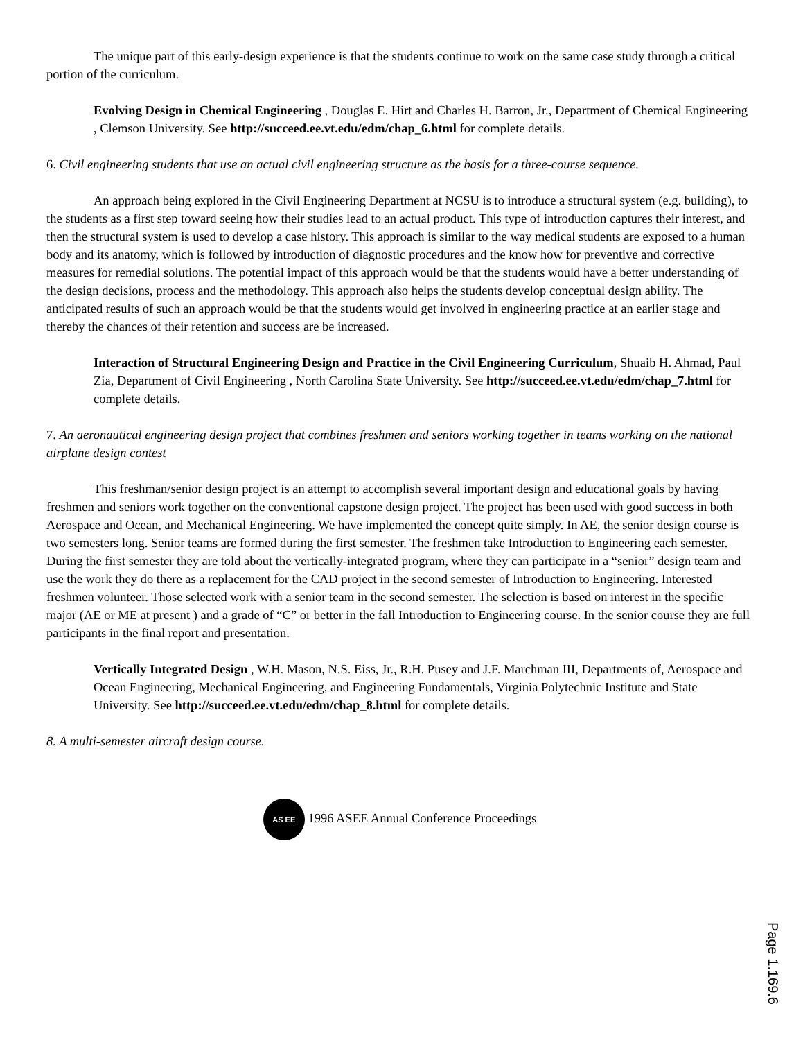The unique part of this early-design experience is that the students continue to work on the same case study through a critical portion of the curriculum.
Evolving Design in Chemical Engineering , Douglas E. Hirt and Charles H. Barron, Jr., Department of Chemical Engineering , Clemson University. See http://succeed.ee.vt.edu/edm/chap_6.html for complete details.
6. Civil engineering students that use an actual civil engineering structure as the basis for a three-course sequence.
An approach being explored in the Civil Engineering Department at NCSU is to introduce a structural system (e.g. building), to the students as a first step toward seeing how their studies lead to an actual product. This type of introduction captures their interest, and then the structural system is used to develop a case history. This approach is similar to the way medical students are exposed to a human body and its anatomy, which is followed by introduction of diagnostic procedures and the know how for preventive and corrective measures for remedial solutions. The potential impact of this approach would be that the students would have a better understanding of the design decisions, process and the methodology. This approach also helps the students develop conceptual design ability. The anticipated results of such an approach would be that the students would get involved in engineering practice at an earlier stage and thereby the chances of their retention and success are be increased.
Interaction of Structural Engineering Design and Practice in the Civil Engineering Curriculum, Shuaib H. Ahmad, Paul Zia, Department of Civil Engineering , North Carolina State University. See http://succeed.ee.vt.edu/edm/chap_7.html for complete details.
7. An aeronautical engineering design project that combines freshmen and seniors working together in teams working on the national airplane design contest
This freshman/senior design project is an attempt to accomplish several important design and educational goals by having freshmen and seniors work together on the conventional capstone design project. The project has been used with good success in both Aerospace and Ocean, and Mechanical Engineering. We have implemented the concept quite simply. In AE, the senior design course is two semesters long. Senior teams are formed during the first semester. The freshmen take Introduction to Engineering each semester. During the first semester they are told about the vertically-integrated program, where they can participate in a “senior” design team and use the work they do there as a replacement for the CAD project in the second semester of Introduction to Engineering. Interested freshmen volunteer. Those selected work with a senior team in the second semester. The selection is based on interest in the specific major (AE or ME at present ) and a grade of “C” or better in the fall Introduction to Engineering course. In the senior course they are full participants in the final report and presentation.
Vertically Integrated Design , W.H. Mason, N.S. Eiss, Jr., R.H. Pusey and J.F. Marchman III, Departments of, Aerospace and Ocean Engineering, Mechanical Engineering, and Engineering Fundamentals, Virginia Polytechnic Institute and State University. See http://succeed.ee.vt.edu/edm/chap_8.html for complete details.
8. A multi-semester aircraft design course.
AS EE 1996 ASEE Annual Conference Proceedings
Page 1.169.6